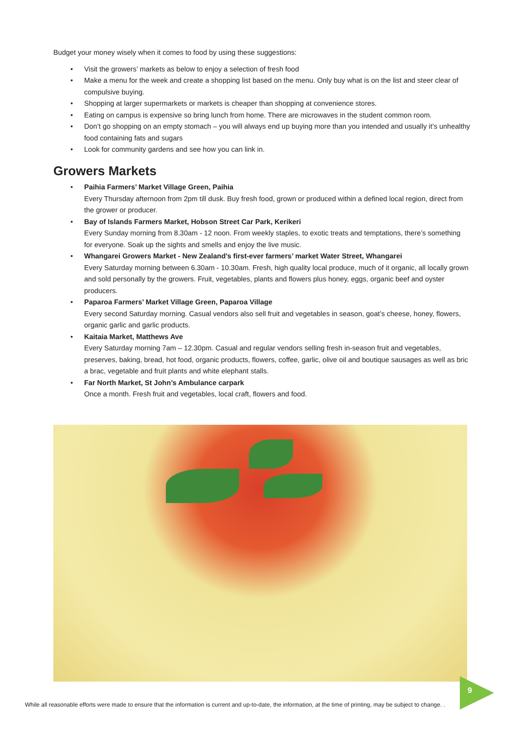Budget your money wisely when it comes to food by using these suggestions:
• Visit the growers’ markets as below to enjoy a selection of fresh food
• Make a menu for the week and create a shopping list based on the menu. Only buy what is on the list and steer clear of compulsive buying.
• Shopping at larger supermarkets or markets is cheaper than shopping at convenience stores.
• Eating on campus is expensive so bring lunch from home. There are microwaves in the student common room.
• Don’t go shopping on an empty stomach – you will always end up buying more than you intended and usually it’s unhealthy food containing fats and sugars
• Look for community gardens and see how you can link in.
Growers Markets
• Paihia Farmers’ Market Village Green, Paihia
Every Thursday afternoon from 2pm till dusk. Buy fresh food, grown or produced within a defined local region, direct from the grower or producer.
• Bay of Islands Farmers Market, Hobson Street Car Park, Kerikeri
Every Sunday morning from 8.30am - 12 noon. From weekly staples, to exotic treats and temptations, there’s something for everyone. Soak up the sights and smells and enjoy the live music.
• Whangarei Growers Market - New Zealand’s first-ever farmers’ market Water Street, Whangarei
Every Saturday morning between 6.30am - 10.30am. Fresh, high quality local produce, much of it organic, all locally grown and sold personally by the growers. Fruit, vegetables, plants and flowers plus honey, eggs, organic beef and oyster producers.
• Paparoa Farmers’ Market Village Green, Paparoa Village
Every second Saturday morning. Casual vendors also sell fruit and vegetables in season, goat’s cheese, honey, flowers, organic garlic and garlic products.
• Kaitaia Market, Matthews Ave
Every Saturday morning 7am – 12.30pm. Casual and regular vendors selling fresh in-season fruit and vegetables, preserves, baking, bread, hot food, organic products, flowers, coffee, garlic, olive oil and boutique sausages as well as bric a brac, vegetable and fruit plants and white elephant stalls.
• Far North Market, St John’s Ambulance carpark
Once a month. Fresh fruit and vegetables, local craft, flowers and food.
9
While all reasonable efforts were made to ensure that the information is current and up-to-date, the information, at the time of printing, may be subject to change. .